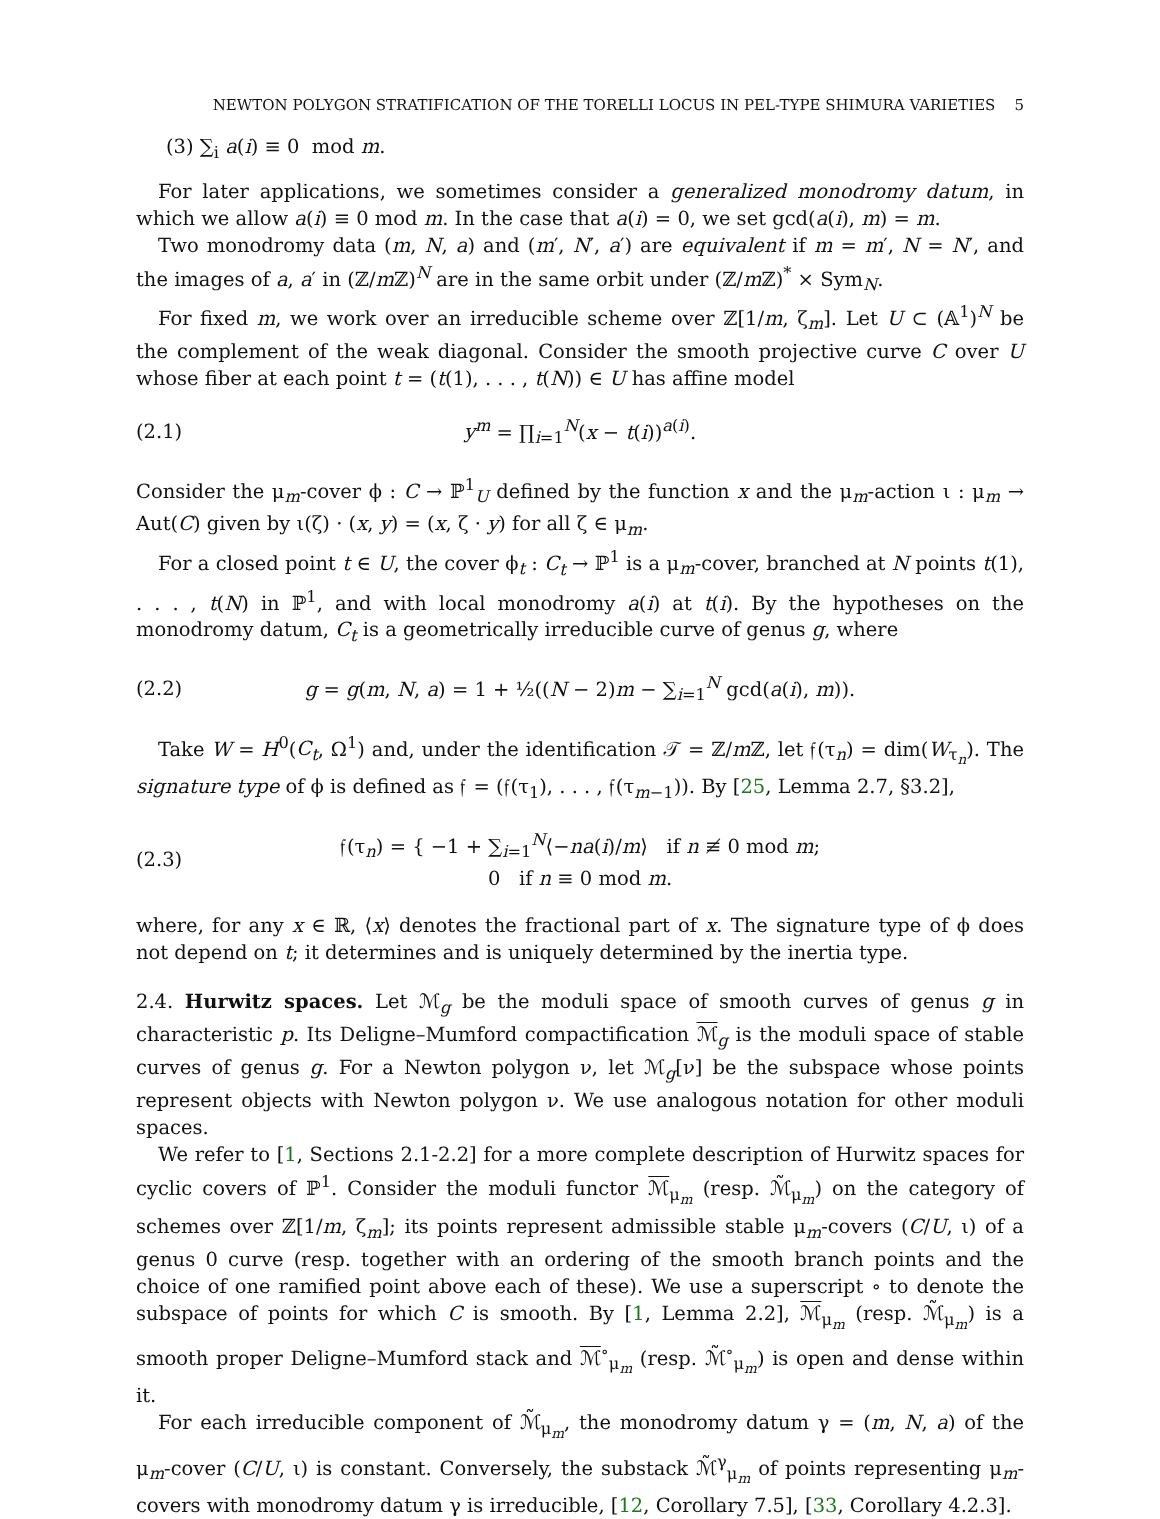NEWTON POLYGON STRATIFICATION OF THE TORELLI LOCUS IN PEL-TYPE SHIMURA VARIETIES 5
(3) ∑<sub>i</sub> a(i) ≡ 0 mod m.
For later applications, we sometimes consider a generalized monodromy datum, in which we allow a(i) ≡ 0 mod m. In the case that a(i) = 0, we set gcd(a(i), m) = m.
Two monodromy data (m, N, a) and (m′, N′, a′) are equivalent if m = m′, N = N′, and the images of a, a′ in (ℤ/m ℤ)<sup>N</sup> are in the same orbit under (ℤ/m ℤ)<sup>*</sup> × Sym<sub>N</sub>.
For fixed m, we work over an irreducible scheme over ℤ[1/m, ζ<sub>m</sub>]. Let U ⊂ (𝔸<sup>1</sup>)<sup>N</sup> be the complement of the weak diagonal. Consider the smooth projective curve C over U whose fiber at each point t = (t(1), . . . , t(N)) ∈ U has affine model
(2.1) y<sup>m</sup> = ∏<sub>i=1</sub><sup>N</sup>(x − t(i))<sup>a(i)</sup>.
Consider the μ<sub>m</sub>-cover ϕ : C → ℙ<sup>1</sup><sub>U</sub> defined by the function x and the μ<sub>m</sub>-action ι : μ<sub>m</sub> → Aut(C) given by ι(ζ) · (x, y) = (x, ζ · y) for all ζ ∈ μ<sub>m</sub>.
For a closed point t ∈ U, the cover ϕ<sub>t</sub> : C<sub>t</sub> → ℙ<sup>1</sup> is a μ<sub>m</sub>-cover, branched at N points t(1), . . . , t(N) in ℙ<sup>1</sup>, and with local monodromy a(i) at t(i). By the hypotheses on the monodromy datum, C<sub>t</sub> is a geometrically irreducible curve of genus g, where
(2.2) g = g(m, N, a) = 1 + ½((N − 2)m − ∑<sub>i=1</sub><sup>N</sup> gcd(a(i), m)).
Take W = H<sup>0</sup>(C<sub>t</sub>, Ω<sup>1</sup>) and, under the identification 𝒯 = ℤ/m ℤ, let 𝔣(τ<sub>n</sub>) = dim(W<sub>τ<sub>n</sub></sub>). The signature type of ϕ is defined as 𝔣 = (𝔣(τ<sub>1</sub>), . . . , 𝔣(τ<sub>m−1</sub>)). By [25, Lemma 2.7, §3.2],
(2.3) 𝔣(τ<sub>n</sub>) = { −1 + ∑<sub>i=1</sub><sup>N</sup>⟨−na(i)/m⟩ if n ≢ 0 mod m;
0 if n ≡ 0 mod m.
where, for any x ∈ ℝ, ⟨x⟩ denotes the fractional part of x. The signature type of ϕ does not depend on t; it determines and is uniquely determined by the inertia type.
2.4. Hurwitz spaces. Let ℳ<sub>g</sub> be the moduli space of smooth curves of genus g in characteristic p. Its Deligne–Mumford compactification ℳ<sub>g</sub> is the moduli space of stable curves of genus g. For a Newton polygon ν, let ℳ<sub>g</sub>[ν] be the subspace whose points represent objects with Newton polygon ν. We use analogous notation for other moduli spaces.
We refer to [1, Sections 2.1-2.2] for a more complete description of Hurwitz spaces for cyclic covers of ℙ<sup>1</sup>. Consider the moduli functor ℳ<sub>μ<sub>m</sub></sub> (resp. ℳ̃<sub>μ<sub>m</sub></sub>) on the category of schemes over ℤ[1/m, ζ<sub>m</sub>]; its points represent admissible stable μ<sub>m</sub>-covers (C/U, ι) of a genus 0 curve (resp. together with an ordering of the smooth branch points and the choice of one ramified point above each of these). We use a superscript ∘ to denote the subspace of points for which C is smooth. By [1, Lemma 2.2], ℳ<sub>μ<sub>m</sub></sub> (resp. ℳ̃<sub>μ<sub>m</sub></sub>) is a smooth proper Deligne–Mumford stack and ℳ<sup>∘</sup><sub>μ<sub>m</sub></sub> (resp. ℳ̃<sup>∘</sup><sub>μ<sub>m</sub></sub>) is open and dense within it.
For each irreducible component of ℳ̃<sub>μ<sub>m</sub></sub>, the monodromy datum γ = (m, N, a) of the μ<sub>m</sub>-cover (C/U, ι) is constant. Conversely, the substack ℳ̃<sup>γ</sup><sub>μ<sub>m</sub></sub> of points representing μ<sub>m</sub>-covers with monodromy datum γ is irreducible, [12, Corollary 7.5], [33, Corollary 4.2.3].